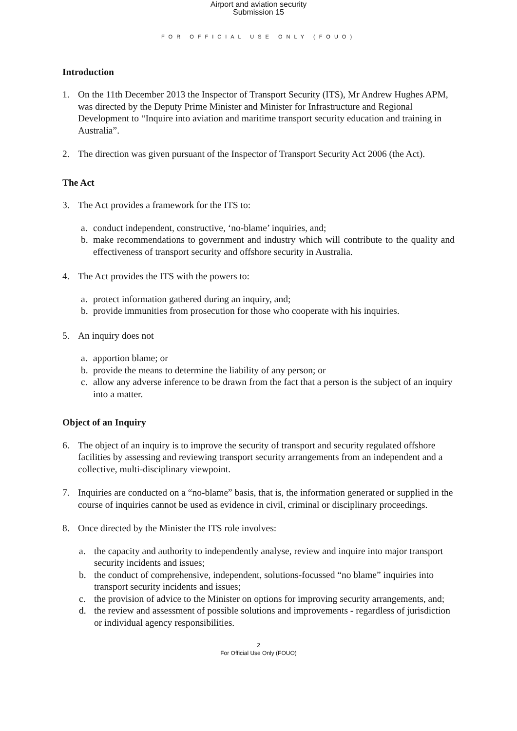Airport and aviation security
Submission 15
FOR OFFICIAL USE ONLY (FOUO)
Introduction
1. On the 11th December 2013 the Inspector of Transport Security (ITS), Mr Andrew Hughes APM, was directed by the Deputy Prime Minister and Minister for Infrastructure and Regional Development to “Inquire into aviation and maritime transport security education and training in Australia”.
2. The direction was given pursuant of the Inspector of Transport Security Act 2006 (the Act).
The Act
3. The Act provides a framework for the ITS to:
a. conduct independent, constructive, ‘no-blame’ inquiries, and;
b. make recommendations to government and industry which will contribute to the quality and effectiveness of transport security and offshore security in Australia.
4. The Act provides the ITS with the powers to:
a. protect information gathered during an inquiry, and;
b. provide immunities from prosecution for those who cooperate with his inquiries.
5. An inquiry does not
a. apportion blame; or
b. provide the means to determine the liability of any person; or
c. allow any adverse inference to be drawn from the fact that a person is the subject of an inquiry into a matter.
Object of an Inquiry
6. The object of an inquiry is to improve the security of transport and security regulated offshore facilities by assessing and reviewing transport security arrangements from an independent and a collective, multi-disciplinary viewpoint.
7. Inquiries are conducted on a “no-blame” basis, that is, the information generated or supplied in the course of inquiries cannot be used as evidence in civil, criminal or disciplinary proceedings.
8. Once directed by the Minister the ITS role involves:
a. the capacity and authority to independently analyse, review and inquire into major transport security incidents and issues;
b. the conduct of comprehensive, independent, solutions-focussed “no blame” inquiries into transport security incidents and issues;
c. the provision of advice to the Minister on options for improving security arrangements, and;
d. the review and assessment of possible solutions and improvements - regardless of jurisdiction or individual agency responsibilities.
2
For Official Use Only (FOUO)